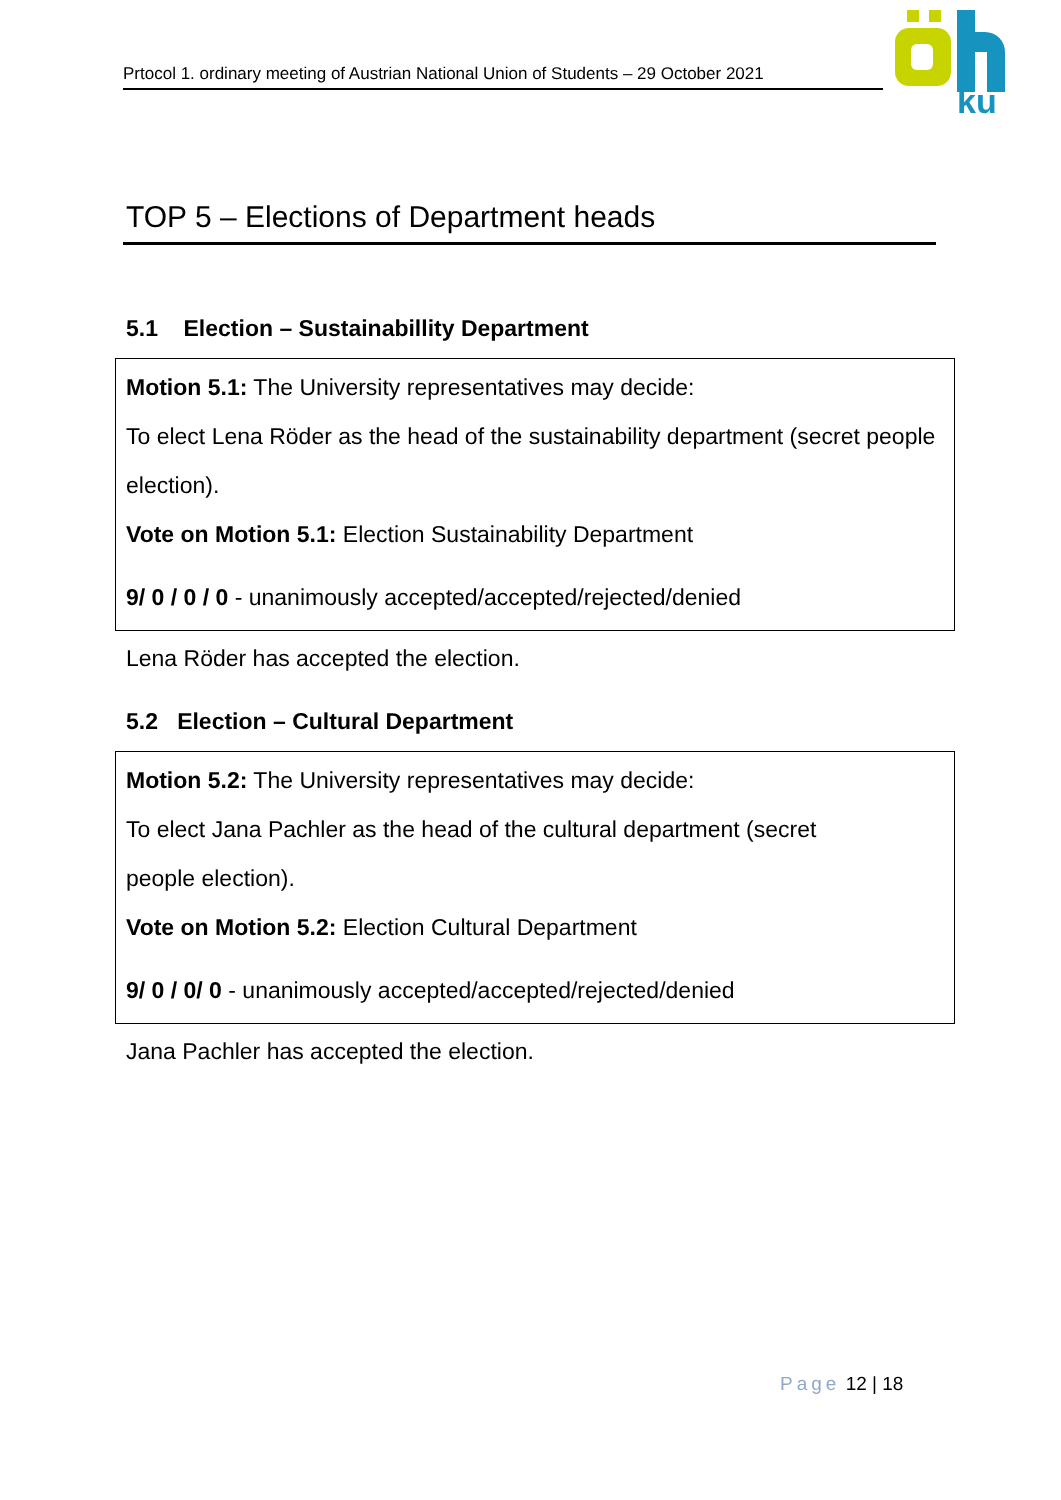Prtocol 1. ordinary meeting of Austrian National Union of Students – 29 October 2021
ku
TOP 5 – Elections of Department heads
5.1 Election – Sustainabillity Department
Motion 5.1: The University representatives may decide:
To elect Lena Röder as the head of the sustainability department (secret people election).
Vote on Motion 5.1: Election Sustainability Department
9/ 0 / 0 / 0 - unanimously accepted/accepted/rejected/denied
Lena Röder has accepted the election.
5.2 Election – Cultural Department
Motion 5.2: The University representatives may decide:
To elect Jana Pachler as the head of the cultural department (secret
people election).
Vote on Motion 5.2: Election Cultural Department
9/ 0 / 0/ 0 - unanimously accepted/accepted/rejected/denied
Jana Pachler has accepted the election.
Page 12 | 18